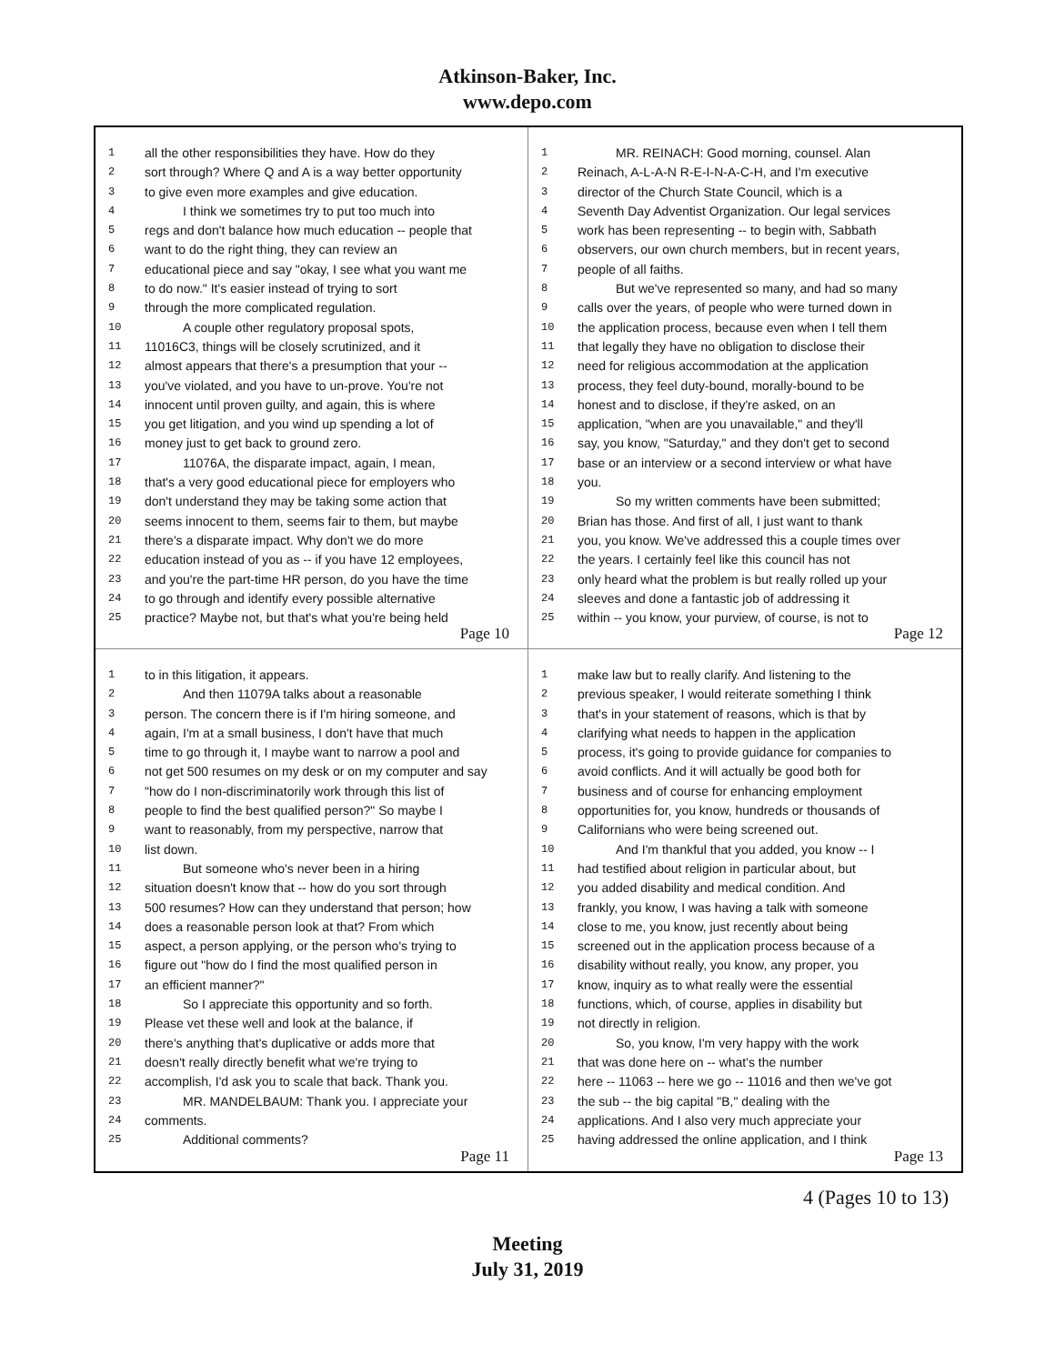Atkinson-Baker, Inc.
www.depo.com
1 all the other responsibilities they have. How do they
2 sort through? Where Q and A is a way better opportunity
3 to give even more examples and give education.
4   I think we sometimes try to put too much into
5 regs and don't balance how much education -- people that
6 want to do the right thing, they can review an
7 educational piece and say "okay, I see what you want me
8 to do now." It's easier instead of trying to sort
9 through the more complicated regulation.
10   A couple other regulatory proposal spots,
11 11016C3, things will be closely scrutinized, and it
12 almost appears that there's a presumption that your --
13 you've violated, and you have to un-prove. You're not
14 innocent until proven guilty, and again, this is where
15 you get litigation, and you wind up spending a lot of
16 money just to get back to ground zero.
17   11076A, the disparate impact, again, I mean,
18 that's a very good educational piece for employers who
19 don't understand they may be taking some action that
20 seems innocent to them, seems fair to them, but maybe
21 there's a disparate impact. Why don't we do more
22 education instead of you as -- if you have 12 employees,
23 and you're the part-time HR person, do you have the time
24 to go through and identify every possible alternative
25 practice? Maybe not, but that's what you're being held
Page 10
1   MR. REINACH: Good morning, counsel. Alan
2 Reinach, A-L-A-N R-E-I-N-A-C-H, and I'm executive
3 director of the Church State Council, which is a
4 Seventh Day Adventist Organization. Our legal services
5 work has been representing -- to begin with, Sabbath
6 observers, our own church members, but in recent years,
7 people of all faiths.
8   But we've represented so many, and had so many
9 calls over the years, of people who were turned down in
10 the application process, because even when I tell them
11 that legally they have no obligation to disclose their
12 need for religious accommodation at the application
13 process, they feel duty-bound, morally-bound to be
14 honest and to disclose, if they're asked, on an
15 application, "when are you unavailable," and they'll
16 say, you know, "Saturday," and they don't get to second
17 base or an interview or a second interview or what have
18 you.
19   So my written comments have been submitted;
20 Brian has those. And first of all, I just want to thank
21 you, you know. We've addressed this a couple times over
22 the years. I certainly feel like this council has not
23 only heard what the problem is but really rolled up your
24 sleeves and done a fantastic job of addressing it
25 within -- you know, your purview, of course, is not to
Page 12
1 to in this litigation, it appears.
2   And then 11079A talks about a reasonable
3 person. The concern there is if I'm hiring someone, and
4 again, I'm at a small business, I don't have that much
5 time to go through it, I maybe want to narrow a pool and
6 not get 500 resumes on my desk or on my computer and say
7 "how do I non-discriminatorily work through this list of
8 people to find the best qualified person?" So maybe I
9 want to reasonably, from my perspective, narrow that
10 list down.
11   But someone who's never been in a hiring
12 situation doesn't know that -- how do you sort through
13 500 resumes? How can they understand that person; how
14 does a reasonable person look at that? From which
15 aspect, a person applying, or the person who's trying to
16 figure out "how do I find the most qualified person in
17 an efficient manner?"
18   So I appreciate this opportunity and so forth.
19 Please vet these well and look at the balance, if
20 there's anything that's duplicative or adds more that
21 doesn't really directly benefit what we're trying to
22 accomplish, I'd ask you to scale that back. Thank you.
23   MR. MANDELBAUM: Thank you. I appreciate your
24 comments.
25   Additional comments?
Page 11
1 make law but to really clarify. And listening to the
2 previous speaker, I would reiterate something I think
3 that's in your statement of reasons, which is that by
4 clarifying what needs to happen in the application
5 process, it's going to provide guidance for companies to
6 avoid conflicts. And it will actually be good both for
7 business and of course for enhancing employment
8 opportunities for, you know, hundreds or thousands of
9 Californians who were being screened out.
10   And I'm thankful that you added, you know -- I
11 had testified about religion in particular about, but
12 you added disability and medical condition. And
13 frankly, you know, I was having a talk with someone
14 close to me, you know, just recently about being
15 screened out in the application process because of a
16 disability without really, you know, any proper, you
17 know, inquiry as to what really were the essential
18 functions, which, of course, applies in disability but
19 not directly in religion.
20   So, you know, I'm very happy with the work
21 that was done here on -- what's the number
22 here -- 11063 -- here we go -- 11016 and then we've got
23 the sub -- the big capital "B," dealing with the
24 applications. And I also very much appreciate your
25 having addressed the online application, and I think
Page 13
4 (Pages 10 to 13)
Meeting
July 31, 2019